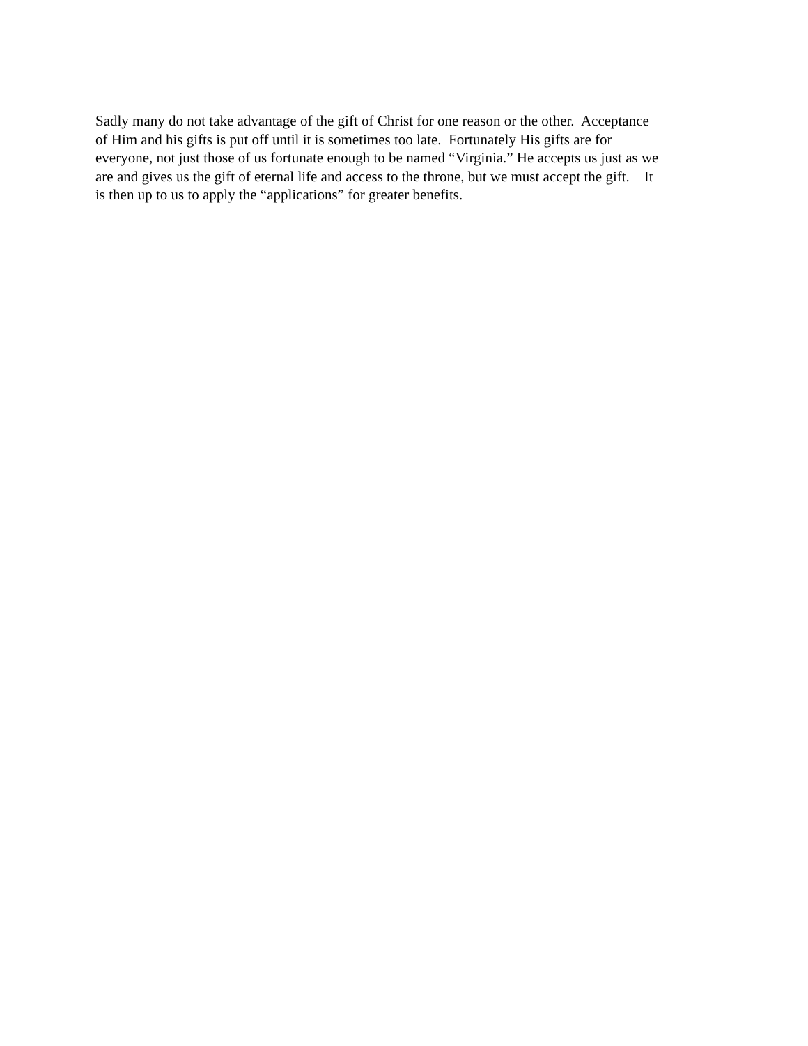Sadly many do not take advantage of the gift of Christ for one reason or the other. Acceptance
of Him and his gifts is put off until it is sometimes too late. Fortunately His gifts are for
everyone, not just those of us fortunate enough to be named “Virginia.” He accepts us just as we
are and gives us the gift of eternal life and access to the throne, but we must accept the gift. It
is then up to us to apply the “applications” for greater benefits.